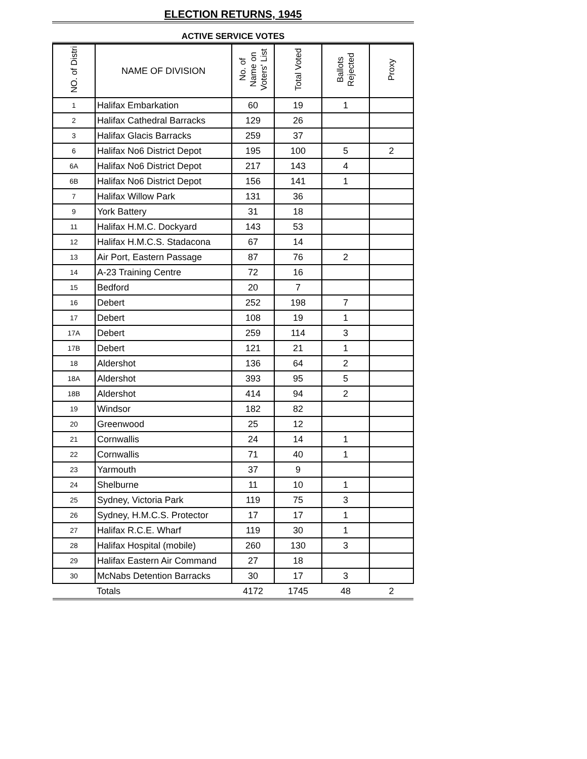ELECTION RETURNS, 1945
ACTIVE SERVICE VOTES
| NO. of Distri | NAME OF DIVISION | No. of Name on Voters' List | Total Voted | Ballots Rejected | Proxy |
| --- | --- | --- | --- | --- | --- |
| 1 | Halifax Embarkation | 60 | 19 | 1 | |
| 2 | Halifax Cathedral Barracks | 129 | 26 | | |
| 3 | Halifax Glacis Barracks | 259 | 37 | | |
| 6 | Halifax No6 District Depot | 195 | 100 | 5 | 2 |
| 6A | Halifax No6 District Depot | 217 | 143 | 4 | |
| 6B | Halifax No6 District Depot | 156 | 141 | 1 | |
| 7 | Halifax Willow Park | 131 | 36 | | |
| 9 | York Battery | 31 | 18 | | |
| 11 | Halifax H.M.C. Dockyard | 143 | 53 | | |
| 12 | Halifax H.M.C.S. Stadacona | 67 | 14 | | |
| 13 | Air Port, Eastern Passage | 87 | 76 | 2 | |
| 14 | A-23 Training Centre | 72 | 16 | | |
| 15 | Bedford | 20 | 7 | | |
| 16 | Debert | 252 | 198 | 7 | |
| 17 | Debert | 108 | 19 | 1 | |
| 17A | Debert | 259 | 114 | 3 | |
| 17B | Debert | 121 | 21 | 1 | |
| 18 | Aldershot | 136 | 64 | 2 | |
| 18A | Aldershot | 393 | 95 | 5 | |
| 18B | Aldershot | 414 | 94 | 2 | |
| 19 | Windsor | 182 | 82 | | |
| 20 | Greenwood | 25 | 12 | | |
| 21 | Cornwallis | 24 | 14 | 1 | |
| 22 | Cornwallis | 71 | 40 | 1 | |
| 23 | Yarmouth | 37 | 9 | | |
| 24 | Shelburne | 11 | 10 | 1 | |
| 25 | Sydney, Victoria Park | 119 | 75 | 3 | |
| 26 | Sydney, H.M.C.S. Protector | 17 | 17 | 1 | |
| 27 | Halifax R.C.E. Wharf | 119 | 30 | 1 | |
| 28 | Halifax Hospital (mobile) | 260 | 130 | 3 | |
| 29 | Halifax Eastern Air Command | 27 | 18 | | |
| 30 | McNabs Detention Barracks | 30 | 17 | 3 | |
| | Totals | 4172 | 1745 | 48 | 2 |